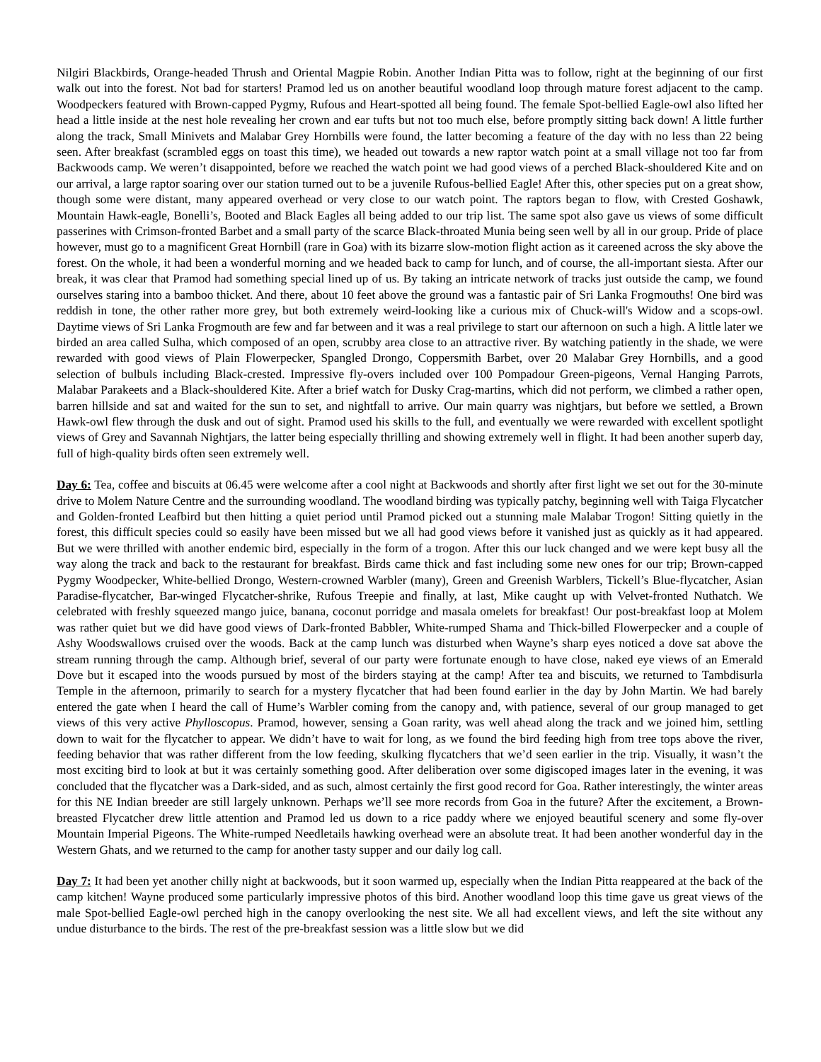Nilgiri Blackbirds, Orange-headed Thrush and Oriental Magpie Robin. Another Indian Pitta was to follow, right at the beginning of our first walk out into the forest. Not bad for starters! Pramod led us on another beautiful woodland loop through mature forest adjacent to the camp. Woodpeckers featured with Brown-capped Pygmy, Rufous and Heart-spotted all being found. The female Spot-bellied Eagle-owl also lifted her head a little inside at the nest hole revealing her crown and ear tufts but not too much else, before promptly sitting back down! A little further along the track, Small Minivets and Malabar Grey Hornbills were found, the latter becoming a feature of the day with no less than 22 being seen. After breakfast (scrambled eggs on toast this time), we headed out towards a new raptor watch point at a small village not too far from Backwoods camp. We weren’t disappointed, before we reached the watch point we had good views of a perched Black-shouldered Kite and on our arrival, a large raptor soaring over our station turned out to be a juvenile Rufous-bellied Eagle! After this, other species put on a great show, though some were distant, many appeared overhead or very close to our watch point. The raptors began to flow, with Crested Goshawk, Mountain Hawk-eagle, Bonelli’s, Booted and Black Eagles all being added to our trip list. The same spot also gave us views of some difficult passerines with Crimson-fronted Barbet and a small party of the scarce Black-throated Munia being seen well by all in our group. Pride of place however, must go to a magnificent Great Hornbill (rare in Goa) with its bizarre slow-motion flight action as it careened across the sky above the forest. On the whole, it had been a wonderful morning and we headed back to camp for lunch, and of course, the all-important siesta. After our break, it was clear that Pramod had something special lined up of us. By taking an intricate network of tracks just outside the camp, we found ourselves staring into a bamboo thicket. And there, about 10 feet above the ground was a fantastic pair of Sri Lanka Frogmouths! One bird was reddish in tone, the other rather more grey, but both extremely weird-looking like a curious mix of Chuck-will's Widow and a scops-owl. Daytime views of Sri Lanka Frogmouth are few and far between and it was a real privilege to start our afternoon on such a high. A little later we birded an area called Sulha, which composed of an open, scrubby area close to an attractive river. By watching patiently in the shade, we were rewarded with good views of Plain Flowerpecker, Spangled Drongo, Coppersmith Barbet, over 20 Malabar Grey Hornbills, and a good selection of bulbuls including Black-crested. Impressive fly-overs included over 100 Pompadour Green-pigeons, Vernal Hanging Parrots, Malabar Parakeets and a Black-shouldered Kite. After a brief watch for Dusky Crag-martins, which did not perform, we climbed a rather open, barren hillside and sat and waited for the sun to set, and nightfall to arrive. Our main quarry was nightjars, but before we settled, a Brown Hawk-owl flew through the dusk and out of sight. Pramod used his skills to the full, and eventually we were rewarded with excellent spotlight views of Grey and Savannah Nightjars, the latter being especially thrilling and showing extremely well in flight. It had been another superb day, full of high-quality birds often seen extremely well.
Day 6: Tea, coffee and biscuits at 06.45 were welcome after a cool night at Backwoods and shortly after first light we set out for the 30-minute drive to Molem Nature Centre and the surrounding woodland. The woodland birding was typically patchy, beginning well with Taiga Flycatcher and Golden-fronted Leafbird but then hitting a quiet period until Pramod picked out a stunning male Malabar Trogon! Sitting quietly in the forest, this difficult species could so easily have been missed but we all had good views before it vanished just as quickly as it had appeared. But we were thrilled with another endemic bird, especially in the form of a trogon. After this our luck changed and we were kept busy all the way along the track and back to the restaurant for breakfast. Birds came thick and fast including some new ones for our trip; Brown-capped Pygmy Woodpecker, White-bellied Drongo, Western-crowned Warbler (many), Green and Greenish Warblers, Tickell’s Blue-flycatcher, Asian Paradise-flycatcher, Bar-winged Flycatcher-shrike, Rufous Treepie and finally, at last, Mike caught up with Velvet-fronted Nuthatch. We celebrated with freshly squeezed mango juice, banana, coconut porridge and masala omelets for breakfast! Our post-breakfast loop at Molem was rather quiet but we did have good views of Dark-fronted Babbler, White-rumped Shama and Thick-billed Flowerpecker and a couple of Ashy Woodswallows cruised over the woods. Back at the camp lunch was disturbed when Wayne’s sharp eyes noticed a dove sat above the stream running through the camp. Although brief, several of our party were fortunate enough to have close, naked eye views of an Emerald Dove but it escaped into the woods pursued by most of the birders staying at the camp! After tea and biscuits, we returned to Tambdisurla Temple in the afternoon, primarily to search for a mystery flycatcher that had been found earlier in the day by John Martin. We had barely entered the gate when I heard the call of Hume’s Warbler coming from the canopy and, with patience, several of our group managed to get views of this very active Phylloscopus. Pramod, however, sensing a Goan rarity, was well ahead along the track and we joined him, settling down to wait for the flycatcher to appear. We didn’t have to wait for long, as we found the bird feeding high from tree tops above the river, feeding behavior that was rather different from the low feeding, skulking flycatchers that we’d seen earlier in the trip. Visually, it wasn’t the most exciting bird to look at but it was certainly something good. After deliberation over some digiscoped images later in the evening, it was concluded that the flycatcher was a Dark-sided, and as such, almost certainly the first good record for Goa. Rather interestingly, the winter areas for this NE Indian breeder are still largely unknown. Perhaps we’ll see more records from Goa in the future? After the excitement, a Brown-breasted Flycatcher drew little attention and Pramod led us down to a rice paddy where we enjoyed beautiful scenery and some fly-over Mountain Imperial Pigeons. The White-rumped Needletails hawking overhead were an absolute treat. It had been another wonderful day in the Western Ghats, and we returned to the camp for another tasty supper and our daily log call.
Day 7: It had been yet another chilly night at backwoods, but it soon warmed up, especially when the Indian Pitta reappeared at the back of the camp kitchen! Wayne produced some particularly impressive photos of this bird. Another woodland loop this time gave us great views of the male Spot-bellied Eagle-owl perched high in the canopy overlooking the nest site. We all had excellent views, and left the site without any undue disturbance to the birds. The rest of the pre-breakfast session was a little slow but we did